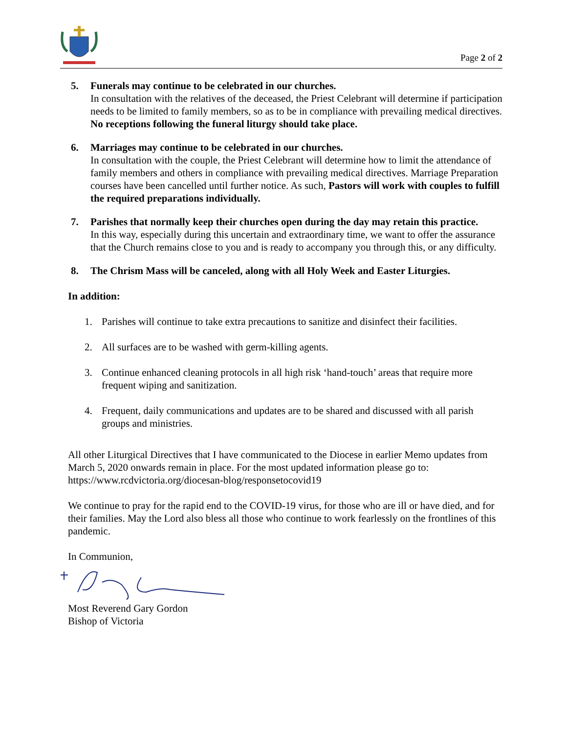Page 2 of 2
5. Funerals may continue to be celebrated in our churches.
In consultation with the relatives of the deceased, the Priest Celebrant will determine if participation needs to be limited to family members, so as to be in compliance with prevailing medical directives. No receptions following the funeral liturgy should take place.
6. Marriages may continue to be celebrated in our churches.
In consultation with the couple, the Priest Celebrant will determine how to limit the attendance of family members and others in compliance with prevailing medical directives. Marriage Preparation courses have been cancelled until further notice. As such, Pastors will work with couples to fulfill the required preparations individually.
7. Parishes that normally keep their churches open during the day may retain this practice.
In this way, especially during this uncertain and extraordinary time, we want to offer the assurance that the Church remains close to you and is ready to accompany you through this, or any difficulty.
8. The Chrism Mass will be canceled, along with all Holy Week and Easter Liturgies.
In addition:
1. Parishes will continue to take extra precautions to sanitize and disinfect their facilities.
2. All surfaces are to be washed with germ-killing agents.
3. Continue enhanced cleaning protocols in all high risk ‘hand-touch’ areas that require more frequent wiping and sanitization.
4. Frequent, daily communications and updates are to be shared and discussed with all parish groups and ministries.
All other Liturgical Directives that I have communicated to the Diocese in earlier Memo updates from March 5, 2020 onwards remain in place. For the most updated information please go to: https://www.rcdvictoria.org/diocesan-blog/responsetocovid19
We continue to pray for the rapid end to the COVID-19 virus, for those who are ill or have died, and for their families. May the Lord also bless all those who continue to work fearlessly on the frontlines of this pandemic.
In Communion,
Most Reverend Gary Gordon
Bishop of Victoria